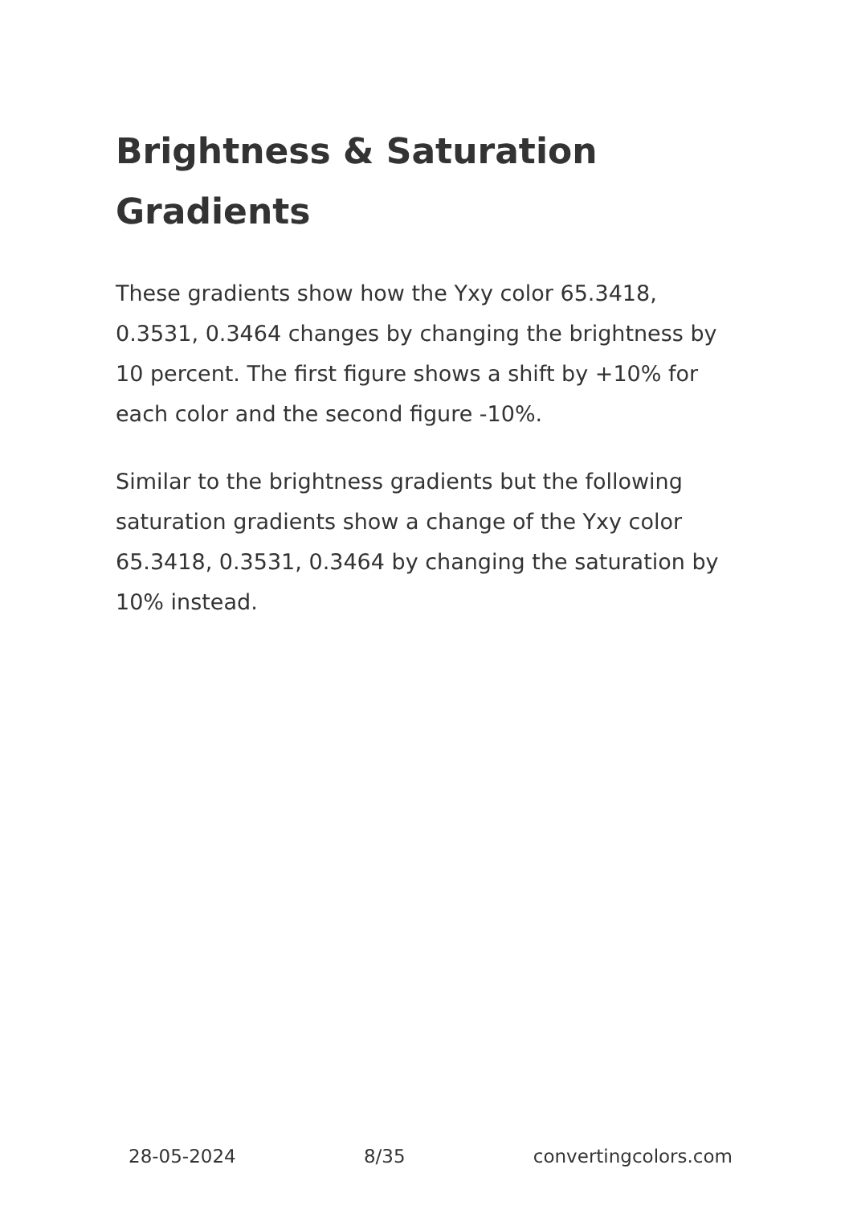Brightness & Saturation Gradients
These gradients show how the Yxy color 65.3418, 0.3531, 0.3464 changes by changing the brightness by 10 percent. The first figure shows a shift by +10% for each color and the second figure -10%.
Similar to the brightness gradients but the following saturation gradients show a change of the Yxy color 65.3418, 0.3531, 0.3464 by changing the saturation by 10% instead.
28-05-2024 8/35 convertingcolors.com